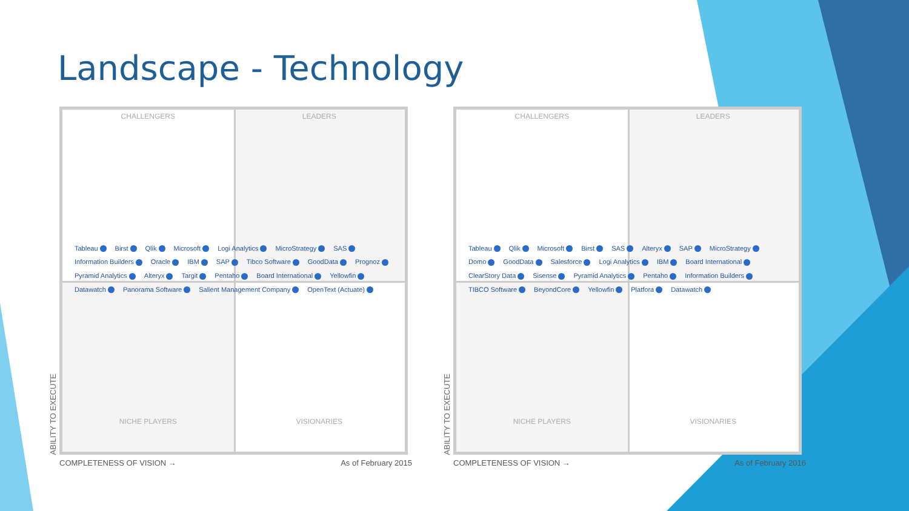Landscape - Technology
ABILITY TO EXECUTE
CHALLENGERS LEADERS
Tableau Birst Qlik Microsoft Logi Analytics MicroStrategy SAS Information Builders Oracle IBM SAP Tibco Software GoodData Prognoz Pyramid Analytics Alteryx Targit Pentaho Board International Yellowfin Datawatch Panorama Software Salient Management Company OpenText (Actuate)
NICHE PLAYERS VISIONARIES
COMPLETENESS OF VISION → As of February 2015
ABILITY TO EXECUTE
CHALLENGERS LEADERS
Tableau Qlik Microsoft Birst SAS Alteryx SAP MicroStrategy Domo GoodData Salesforce Logi Analytics IBM Board International ClearStory Data Sisense Pyramid Analytics Pentaho Information Builders TIBCO Software BeyondCore Yellowfin Platfora Datawatch
NICHE PLAYERS VISIONARIES
COMPLETENESS OF VISION → As of February 2016